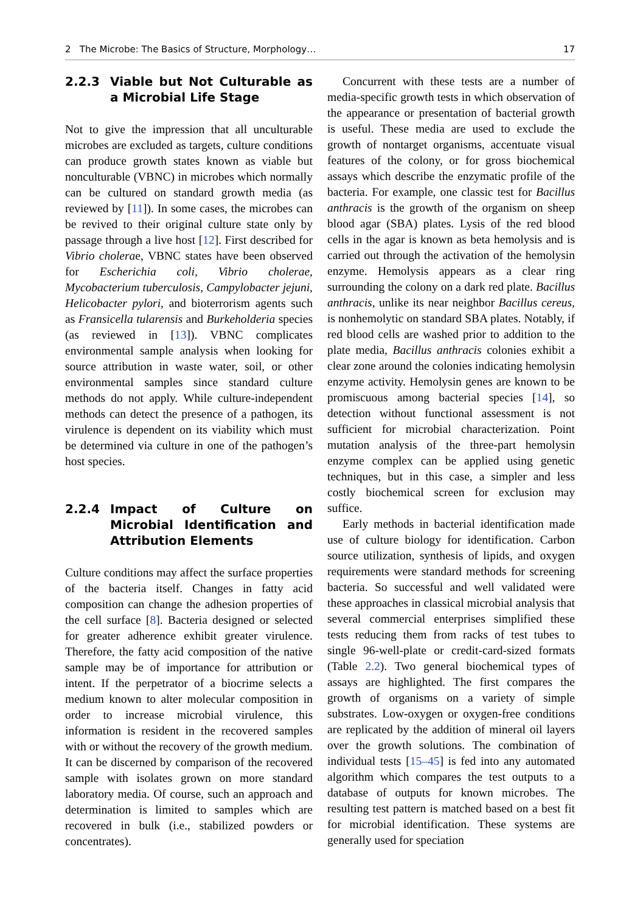2 The Microbe: The Basics of Structure, Morphology… 17
2.2.3 Viable but Not Culturable as a Microbial Life Stage
Not to give the impression that all unculturable microbes are excluded as targets, culture conditions can produce growth states known as viable but nonculturable (VBNC) in microbes which normally can be cultured on standard growth media (as reviewed by [11]). In some cases, the microbes can be revived to their original culture state only by passage through a live host [12]. First described for Vibrio cholerae, VBNC states have been observed for Escherichia coli, Vibrio cholerae, Mycobacterium tuberculosis, Campylobacter jejuni, Helicobacter pylori, and bioterrorism agents such as Fransicella tularensis and Burkeholderia species (as reviewed in [13]). VBNC complicates environmental sample analysis when looking for source attribution in waste water, soil, or other environmental samples since standard culture methods do not apply. While culture-independent methods can detect the presence of a pathogen, its virulence is dependent on its viability which must be determined via culture in one of the pathogen’s host species.
2.2.4 Impact of Culture on Microbial Identification and Attribution Elements
Culture conditions may affect the surface properties of the bacteria itself. Changes in fatty acid composition can change the adhesion properties of the cell surface [8]. Bacteria designed or selected for greater adherence exhibit greater virulence. Therefore, the fatty acid composition of the native sample may be of importance for attribution or intent. If the perpetrator of a biocrime selects a medium known to alter molecular composition in order to increase microbial virulence, this information is resident in the recovered samples with or without the recovery of the growth medium. It can be discerned by comparison of the recovered sample with isolates grown on more standard laboratory media. Of course, such an approach and determination is limited to samples which are recovered in bulk (i.e., stabilized powders or concentrates).
Concurrent with these tests are a number of media-specific growth tests in which observation of the appearance or presentation of bacterial growth is useful. These media are used to exclude the growth of nontarget organisms, accentuate visual features of the colony, or for gross biochemical assays which describe the enzymatic profile of the bacteria. For example, one classic test for Bacillus anthracis is the growth of the organism on sheep blood agar (SBA) plates. Lysis of the red blood cells in the agar is known as beta hemolysis and is carried out through the activation of the hemolysin enzyme. Hemolysis appears as a clear ring surrounding the colony on a dark red plate. Bacillus anthracis, unlike its near neighbor Bacillus cereus, is nonhemolytic on standard SBA plates. Notably, if red blood cells are washed prior to addition to the plate media, Bacillus anthracis colonies exhibit a clear zone around the colonies indicating hemolysin enzyme activity. Hemolysin genes are known to be promiscuous among bacterial species [14], so detection without functional assessment is not sufficient for microbial characterization. Point mutation analysis of the three-part hemolysin enzyme complex can be applied using genetic techniques, but in this case, a simpler and less costly biochemical screen for exclusion may suffice.
Early methods in bacterial identification made use of culture biology for identification. Carbon source utilization, synthesis of lipids, and oxygen requirements were standard methods for screening bacteria. So successful and well validated were these approaches in classical microbial analysis that several commercial enterprises simplified these tests reducing them from racks of test tubes to single 96-well-plate or credit-card-sized formats (Table 2.2). Two general biochemical types of assays are highlighted. The first compares the growth of organisms on a variety of simple substrates. Low-oxygen or oxygen-free conditions are replicated by the addition of mineral oil layers over the growth solutions. The combination of individual tests [15–45] is fed into any automated algorithm which compares the test outputs to a database of outputs for known microbes. The resulting test pattern is matched based on a best fit for microbial identification. These systems are generally used for speciation